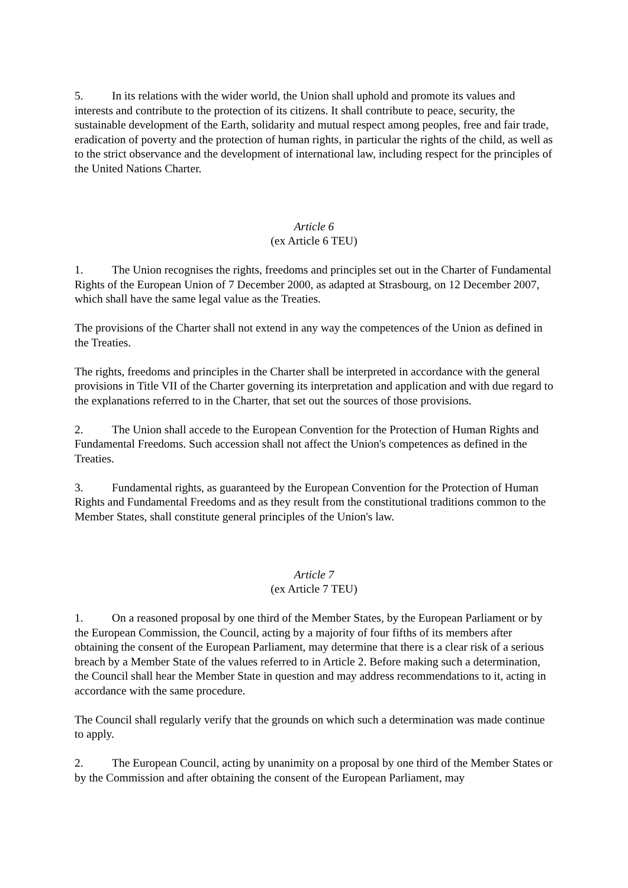5. In its relations with the wider world, the Union shall uphold and promote its values and interests and contribute to the protection of its citizens. It shall contribute to peace, security, the sustainable development of the Earth, solidarity and mutual respect among peoples, free and fair trade, eradication of poverty and the protection of human rights, in particular the rights of the child, as well as to the strict observance and the development of international law, including respect for the principles of the United Nations Charter.
Article 6
(ex Article 6 TEU)
1. The Union recognises the rights, freedoms and principles set out in the Charter of Fundamental Rights of the European Union of 7 December 2000, as adapted at Strasbourg, on 12 December 2007, which shall have the same legal value as the Treaties.
The provisions of the Charter shall not extend in any way the competences of the Union as defined in the Treaties.
The rights, freedoms and principles in the Charter shall be interpreted in accordance with the general provisions in Title VII of the Charter governing its interpretation and application and with due regard to the explanations referred to in the Charter, that set out the sources of those provisions.
2. The Union shall accede to the European Convention for the Protection of Human Rights and Fundamental Freedoms. Such accession shall not affect the Union's competences as defined in the Treaties.
3. Fundamental rights, as guaranteed by the European Convention for the Protection of Human Rights and Fundamental Freedoms and as they result from the constitutional traditions common to the Member States, shall constitute general principles of the Union's law.
Article 7
(ex Article 7 TEU)
1. On a reasoned proposal by one third of the Member States, by the European Parliament or by the European Commission, the Council, acting by a majority of four fifths of its members after obtaining the consent of the European Parliament, may determine that there is a clear risk of a serious breach by a Member State of the values referred to in Article 2. Before making such a determination, the Council shall hear the Member State in question and may address recommendations to it, acting in accordance with the same procedure.
The Council shall regularly verify that the grounds on which such a determination was made continue to apply.
2. The European Council, acting by unanimity on a proposal by one third of the Member States or by the Commission and after obtaining the consent of the European Parliament, may